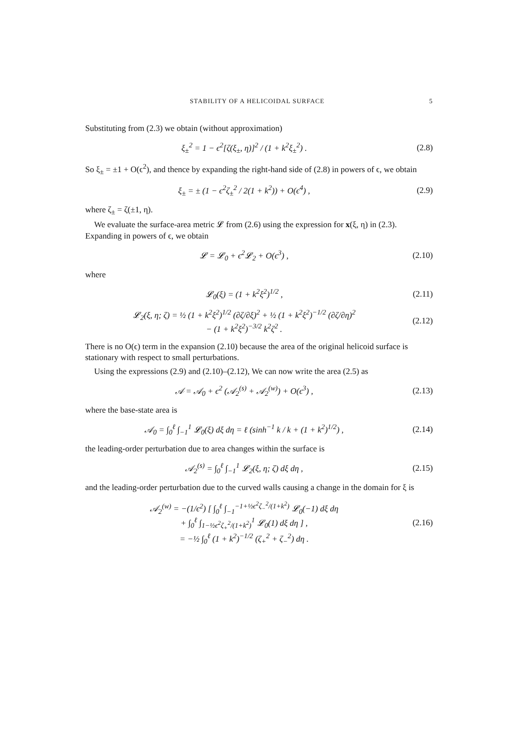STABILITY OF A HELICOIDAL SURFACE 5
Substituting from (2.3) we obtain (without approximation)
ξ<sub>±</sub><sup>2</sup> = 1 − ϵ<sup>2</sup>[ζ(ξ<sub>±</sub>, η)]<sup>2</sup> / (1 + k<sup>2</sup>ξ<sub>±</sub><sup>2</sup>) .
(2.8)
So ξ<sub>±</sub> = ±1 + O(ϵ<sup>2</sup>), and thence by expanding the right-hand side of (2.8) in powers of ϵ, we obtain
ξ<sub>±</sub> = ± (1 − ϵ<sup>2</sup>ζ<sub>±</sub><sup>2</sup> / 2(1 + k<sup>2</sup>)) + O(ϵ<sup>4</sup>) ,
(2.9)
where ζ<sub>±</sub> = ζ(±1, η).
We evaluate the surface-area metric 𝓛 from (2.6) using the expression for x(ξ, η) in (2.3). Expanding in powers of ϵ, we obtain
𝓛 = 𝓛<sub>0</sub> + ϵ<sup>2</sup>𝓛<sub>2</sub> + O(ϵ<sup>3</sup>) ,
(2.10)
where
𝓛<sub>0</sub>(ξ) = (1 + k<sup>2</sup>ξ<sup>2</sup>)<sup>1/2</sup> ,
(2.11)
𝓛<sub>2</sub>(ξ, η; ζ) = ½ (1 + k<sup>2</sup>ξ<sup>2</sup>)<sup>1/2</sup> (∂ζ/∂ξ)<sup>2</sup> + ½ (1 + k<sup>2</sup>ξ<sup>2</sup>)<sup>−1/2</sup> (∂ζ/∂η)<sup>2</sup>
− (1 + k<sup>2</sup>ξ<sup>2</sup>)<sup>−3/2</sup> k<sup>2</sup>ζ<sup>2</sup> .
(2.12)
There is no O(ϵ) term in the expansion (2.10) because the area of the original helicoid surface is stationary with respect to small perturbations.
Using the expressions (2.9) and (2.10)–(2.12), We can now write the area (2.5) as
𝒜 = 𝒜<sub>0</sub> + ϵ<sup>2</sup> (𝒜<sub>2</sub><sup>(s)</sup> + 𝒜<sub>2</sub><sup>(w)</sup>) + O(ϵ<sup>3</sup>) ,
(2.13)
where the base-state area is
𝒜<sub>0</sub> = ∫<sub>0</sub><sup>ℓ</sup> ∫<sub>−1</sub><sup>1</sup> 𝓛<sub>0</sub>(ξ) dξ dη = ℓ (sinh<sup>−1</sup> k / k + (1 + k<sup>2</sup>)<sup>1/2</sup>) ,
(2.14)
the leading-order perturbation due to area changes within the surface is
𝒜<sub>2</sub><sup>(s)</sup> = ∫<sub>0</sub><sup>ℓ</sup> ∫<sub>−1</sub><sup>1</sup> 𝓛<sub>2</sub>(ξ, η; ζ) dξ dη ,
(2.15)
and the leading-order perturbation due to the curved walls causing a change in the domain for ξ is
𝒜<sub>2</sub><sup>(w)</sup> = −(1/ϵ<sup>2</sup>) [ ∫<sub>0</sub><sup>ℓ</sup> ∫<sub>−1</sub><sup>−1+½ϵ<sup>2</sup>ζ<sub>−</sub><sup>2</sup>/(1+k<sup>2</sup>)</sup> 𝓛<sub>0</sub>(−1) dξ dη
+ ∫<sub>0</sub><sup>ℓ</sup> ∫<sub>1−½ϵ<sup>2</sup>ζ<sub>+</sub><sup>2</sup>/(1+k<sup>2</sup>)</sub><sup>1</sup> 𝓛<sub>0</sub>(1) dξ dη ] ,
= −½ ∫<sub>0</sub><sup>ℓ</sup> (1 + k<sup>2</sup>)<sup>−1/2</sup> (ζ<sub>+</sub><sup>2</sup> + ζ<sub>−</sub><sup>2</sup>) dη .
(2.16)